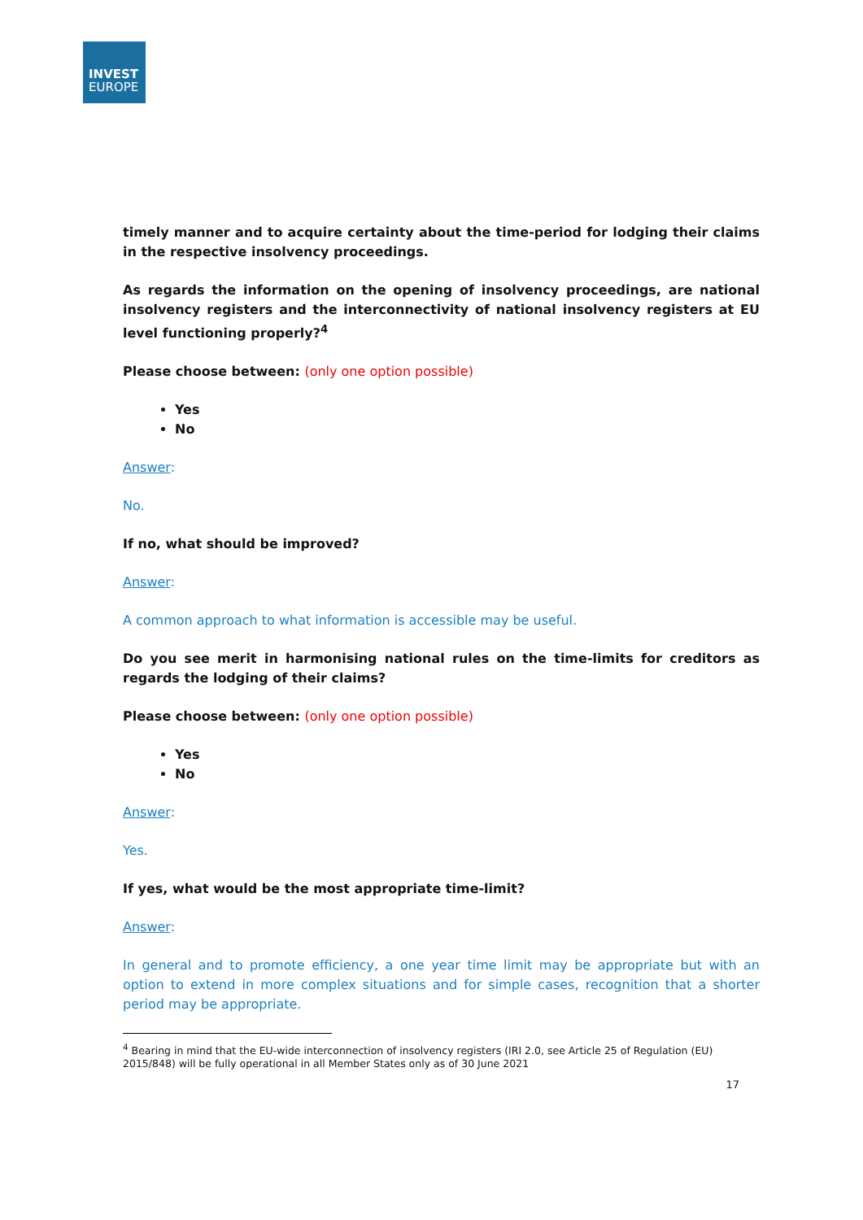INVEST
EUROPE
timely manner and to acquire certainty about the time-period for lodging their claims in the respective insolvency proceedings.
As regards the information on the opening of insolvency proceedings, are national insolvency registers and the interconnectivity of national insolvency registers at EU level functioning properly?<sup>4</sup>
Please choose between: (only one option possible)
Yes
No
Answer:
No.
If no, what should be improved?
Answer:
A common approach to what information is accessible may be useful.
Do you see merit in harmonising national rules on the time-limits for creditors as regards the lodging of their claims?
Please choose between: (only one option possible)
Yes
No
Answer:
Yes.
If yes, what would be the most appropriate time-limit?
Answer:
In general and to promote efficiency, a one year time limit may be appropriate but with an option to extend in more complex situations and for simple cases, recognition that a shorter period may be appropriate.
<sup>4</sup> Bearing in mind that the EU-wide interconnection of insolvency registers (IRI 2.0, see Article 25 of Regulation (EU) 2015/848) will be fully operational in all Member States only as of 30 June 2021
17